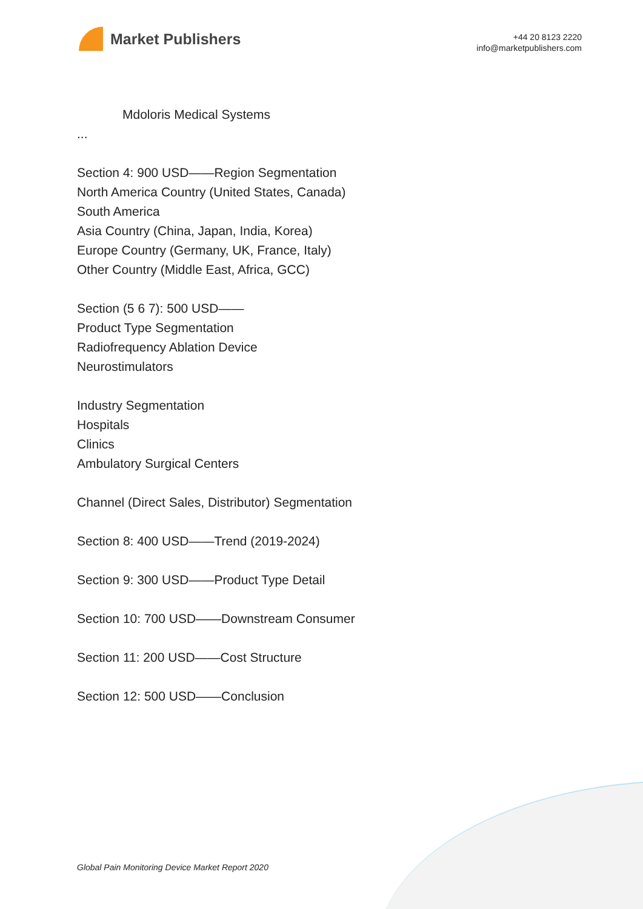Market Publishers
+44 20 8123 2220
info@marketpublishers.com
Mdoloris Medical Systems
...
Section 4: 900 USD——Region Segmentation
North America Country (United States, Canada)
South America
Asia Country (China, Japan, India, Korea)
Europe Country (Germany, UK, France, Italy)
Other Country (Middle East, Africa, GCC)
Section (5 6 7): 500 USD——
Product Type Segmentation
Radiofrequency Ablation Device
Neurostimulators
Industry Segmentation
Hospitals
Clinics
Ambulatory Surgical Centers
Channel (Direct Sales, Distributor) Segmentation
Section 8: 400 USD——Trend (2019-2024)
Section 9: 300 USD——Product Type Detail
Section 10: 700 USD——Downstream Consumer
Section 11: 200 USD——Cost Structure
Section 12: 500 USD——Conclusion
Global Pain Monitoring Device Market Report 2020